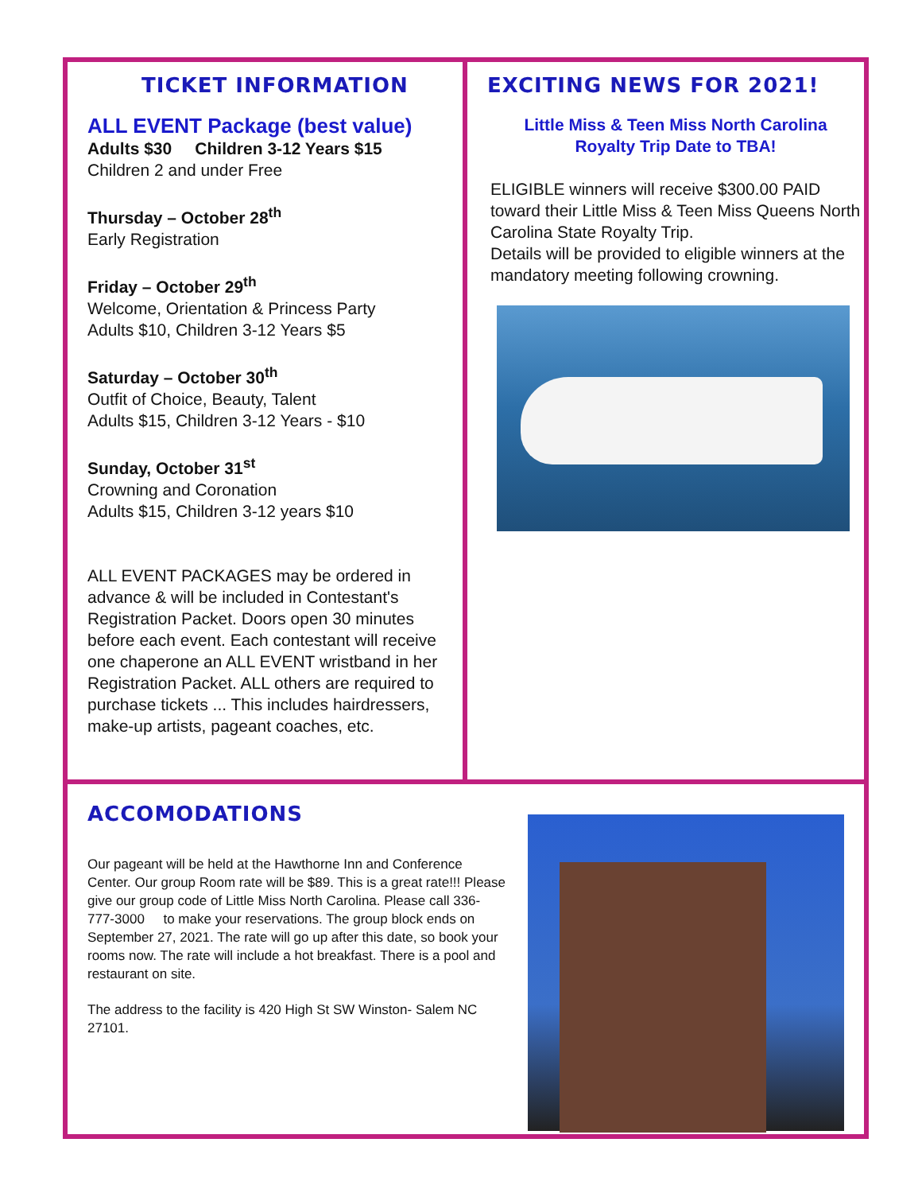TICKET INFORMATION
ALL EVENT Package (best value)
Adults $30 Children 3-12 Years $15
Children 2 and under Free
Thursday – October 28<sup>th</sup>
Early Registration
Friday – October 29<sup>th</sup>
Welcome, Orientation & Princess Party
Adults $10, Children 3-12 Years $5
Saturday – October 30<sup>th</sup>
Outfit of Choice, Beauty, Talent
Adults $15, Children 3-12 Years - $10
Sunday, October 31<sup>st</sup>
Crowning and Coronation
Adults $15, Children 3-12 years $10
ALL EVENT PACKAGES may be ordered in advance & will be included in Contestant's Registration Packet. Doors open 30 minutes before each event. Each contestant will receive one chaperone an ALL EVENT wristband in her Registration Packet. ALL others are required to purchase tickets ... This includes hairdressers, make-up artists, pageant coaches, etc.
EXCITING NEWS FOR 2021!
Little Miss & Teen Miss North Carolina
Royalty Trip Date to TBA!
ELIGIBLE winners will receive $300.00 PAID toward their Little Miss & Teen Miss Queens North Carolina State Royalty Trip.
Details will be provided to eligible winners at the mandatory meeting following crowning.
ACCOMODATIONS
Our pageant will be held at the Hawthorne Inn and Conference Center. Our group Room rate will be $89. This is a great rate!!! Please give our group code of Little Miss North Carolina. Please call 336- 777-3000 to make your reservations. The group block ends on September 27, 2021. The rate will go up after this date, so book your rooms now. The rate will include a hot breakfast. There is a pool and restaurant on site.
The address to the facility is 420 High St SW Winston- Salem NC 27101.